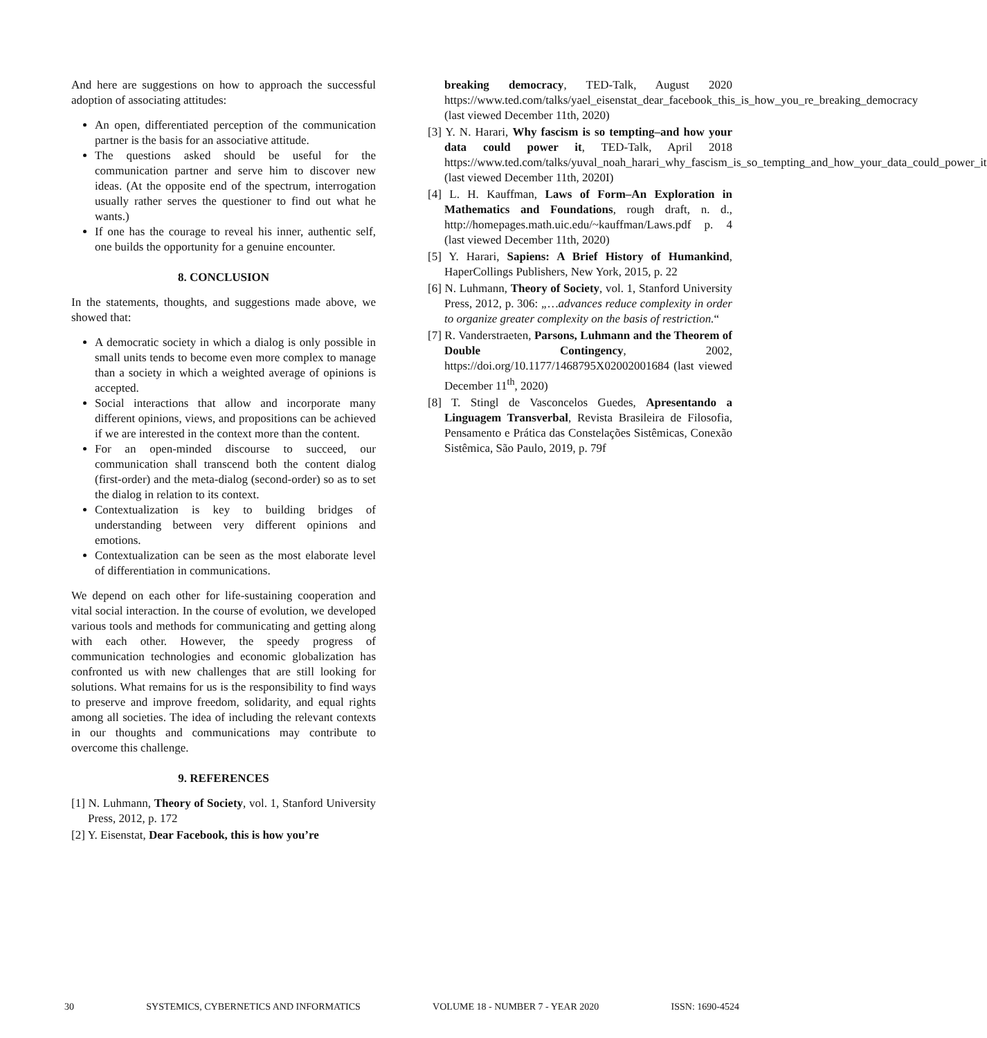And here are suggestions on how to approach the successful adoption of associating attitudes:
An open, differentiated perception of the communication partner is the basis for an associative attitude.
The questions asked should be useful for the communication partner and serve him to discover new ideas. (At the opposite end of the spectrum, interrogation usually rather serves the questioner to find out what he wants.)
If one has the courage to reveal his inner, authentic self, one builds the opportunity for a genuine encounter.
8. CONCLUSION
In the statements, thoughts, and suggestions made above, we showed that:
A democratic society in which a dialog is only possible in small units tends to become even more complex to manage than a society in which a weighted average of opinions is accepted.
Social interactions that allow and incorporate many different opinions, views, and propositions can be achieved if we are interested in the context more than the content.
For an open-minded discourse to succeed, our communication shall transcend both the content dialog (first-order) and the meta-dialog (second-order) so as to set the dialog in relation to its context.
Contextualization is key to building bridges of understanding between very different opinions and emotions.
Contextualization can be seen as the most elaborate level of differentiation in communications.
We depend on each other for life-sustaining cooperation and vital social interaction. In the course of evolution, we developed various tools and methods for communicating and getting along with each other. However, the speedy progress of communication technologies and economic globalization has confronted us with new challenges that are still looking for solutions. What remains for us is the responsibility to find ways to preserve and improve freedom, solidarity, and equal rights among all societies. The idea of including the relevant contexts in our thoughts and communications may contribute to overcome this challenge.
9. REFERENCES
[1] N. Luhmann, Theory of Society, vol. 1, Stanford University Press, 2012, p. 172
[2] Y. Eisenstat, Dear Facebook, this is how you’re
breaking democracy, TED-Talk, August 2020 https://www.ted.com/talks/yael_eisenstat_dear_facebook_this_is_how_you_re_breaking_democracy (last viewed December 11th, 2020)
[3] Y. N. Harari, Why fascism is so tempting–and how your data could power it, TED-Talk, April 2018 https://www.ted.com/talks/yuval_noah_harari_why_fascism_is_so_tempting_and_how_your_data_could_power_it (last viewed December 11th, 2020I)
[4] L. H. Kauffman, Laws of Form–An Exploration in Mathematics and Foundations, rough draft, n. d., http://homepages.math.uic.edu/~kauffman/Laws.pdf p. 4 (last viewed December 11th, 2020)
[5] Y. Harari, Sapiens: A Brief History of Humankind, HaperCollings Publishers, New York, 2015, p. 22
[6] N. Luhmann, Theory of Society, vol. 1, Stanford University Press, 2012, p. 306: „…advances reduce complexity in order to organize greater complexity on the basis of restriction.“
[7] R. Vanderstraeten, Parsons, Luhmann and the Theorem of Double Contingency, 2002, https://doi.org/10.1177/1468795X02002001684 (last viewed December 11<sup>th</sup>, 2020)
[8] T. Stingl de Vasconcelos Guedes, Apresentando a Linguagem Transverbal, Revista Brasileira de Filosofia, Pensamento e Prática das Constelações Sistêmicas, Conexão Sistêmica, São Paulo, 2019, p. 79f
30 SYSTEMICS, CYBERNETICS AND INFORMATICS VOLUME 18 - NUMBER 7 - YEAR 2020 ISSN: 1690-4524